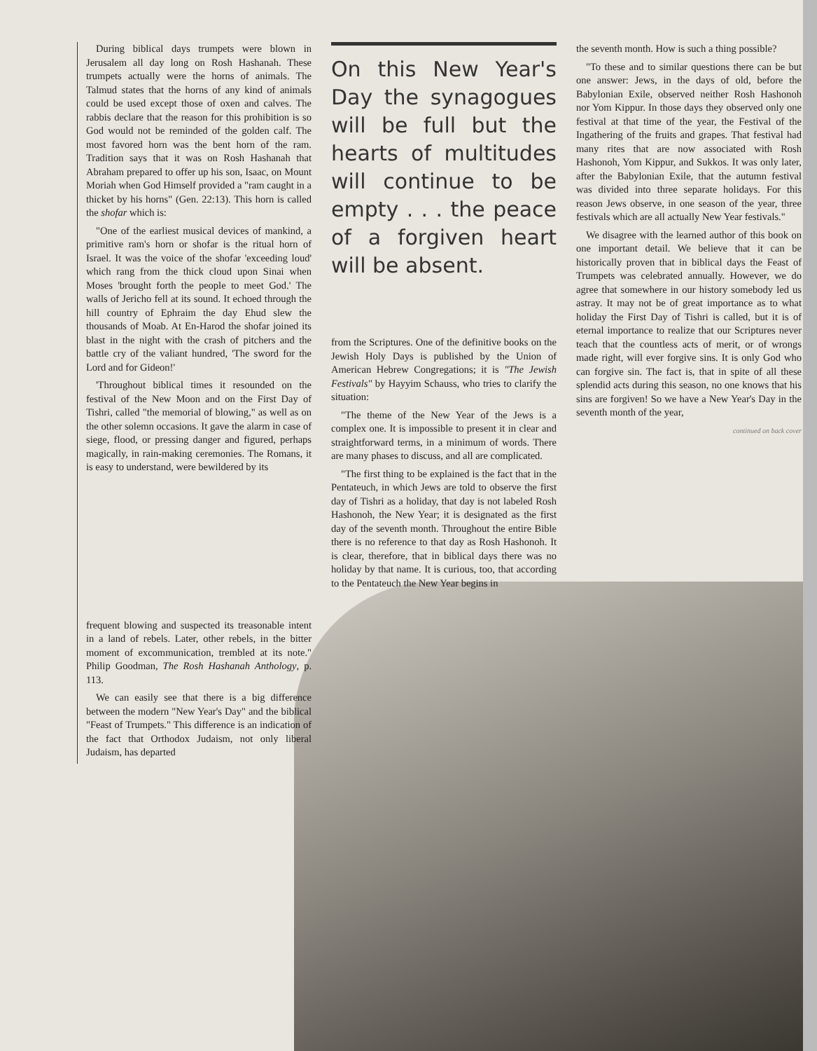During biblical days trumpets were blown in Jerusalem all day long on Rosh Hashanah. These trumpets actually were the horns of animals. The Talmud states that the horns of any kind of animals could be used except those of oxen and calves. The rabbis declare that the reason for this prohibition is so God would not be reminded of the golden calf. The most favored horn was the bent horn of the ram. Tradition says that it was on Rosh Hashanah that Abraham prepared to offer up his son, Isaac, on Mount Moriah when God Himself provided a "ram caught in a thicket by his horns" (Gen. 22:13). This horn is called the shofar which is:
"One of the earliest musical devices of mankind, a primitive ram's horn or shofar is the ritual horn of Israel. It was the voice of the shofar 'exceeding loud' which rang from the thick cloud upon Sinai when Moses 'brought forth the people to meet God.' The walls of Jericho fell at its sound. It echoed through the hill country of Ephraim the day Ehud slew the thousands of Moab. At En-Harod the shofar joined its blast in the night with the crash of pitchers and the battle cry of the valiant hundred, 'The sword for the Lord and for Gideon!'
'Throughout biblical times it resounded on the festival of the New Moon and on the First Day of Tishri, called "the memorial of blowing," as well as on the other solemn occasions. It gave the alarm in case of siege, flood, or pressing danger and figured, perhaps magically, in rain-making ceremonies. The Romans, it is easy to understand, were bewildered by its
frequent blowing and suspected its treasonable intent in a land of rebels. Later, other rebels, in the bitter moment of excommunication, trembled at its note." Philip Goodman, The Rosh Hashanah Anthology, p. 113.
We can easily see that there is a big difference between the modern "New Year's Day" and the biblical "Feast of Trumpets." This difference is an indication of the fact that Orthodox Judaism, not only liberal Judaism, has departed
On this New Year's Day the synagogues will be full but the hearts of multitudes will continue to be empty . . . the peace of a forgiven heart will be absent.
from the Scriptures. One of the definitive books on the Jewish Holy Days is published by the Union of American Hebrew Congregations; it is "The Jewish Festivals" by Hayyim Schauss, who tries to clarify the situation:
"The theme of the New Year of the Jews is a complex one. It is impossible to present it in clear and straightforward terms, in a minimum of words. There are many phases to discuss, and all are complicated.
"The first thing to be explained is the fact that in the Pentateuch, in which Jews are told to observe the first day of Tishri as a holiday, that day is not labeled Rosh Hashonoh, the New Year; it is designated as the first day of the seventh month. Throughout the entire Bible there is no reference to that day as Rosh Hashonoh. It is clear, therefore, that in biblical days there was no holiday by that name. It is curious, too, that according to the Pentateuch the New Year begins in
the seventh month. How is such a thing possible?
"To these and to similar questions there can be but one answer: Jews, in the days of old, before the Babylonian Exile, observed neither Rosh Hashonoh nor Yom Kippur. In those days they observed only one festival at that time of the year, the Festival of the Ingathering of the fruits and grapes. That festival had many rites that are now associated with Rosh Hashonoh, Yom Kippur, and Sukkos. It was only later, after the Babylonian Exile, that the autumn festival was divided into three separate holidays. For this reason Jews observe, in one season of the year, three festivals which are all actually New Year festivals."
We disagree with the learned author of this book on one important detail. We believe that it can be historically proven that in biblical days the Feast of Trumpets was celebrated annually. However, we do agree that somewhere in our history somebody led us astray. It may not be of great importance as to what holiday the First Day of Tishri is called, but it is of eternal importance to realize that our Scriptures never teach that the countless acts of merit, or of wrongs made right, will ever forgive sins. It is only God who can forgive sin. The fact is, that in spite of all these splendid acts during this season, no one knows that his sins are forgiven! So we have a New Year's Day in the seventh month of the year,
continued on back cover